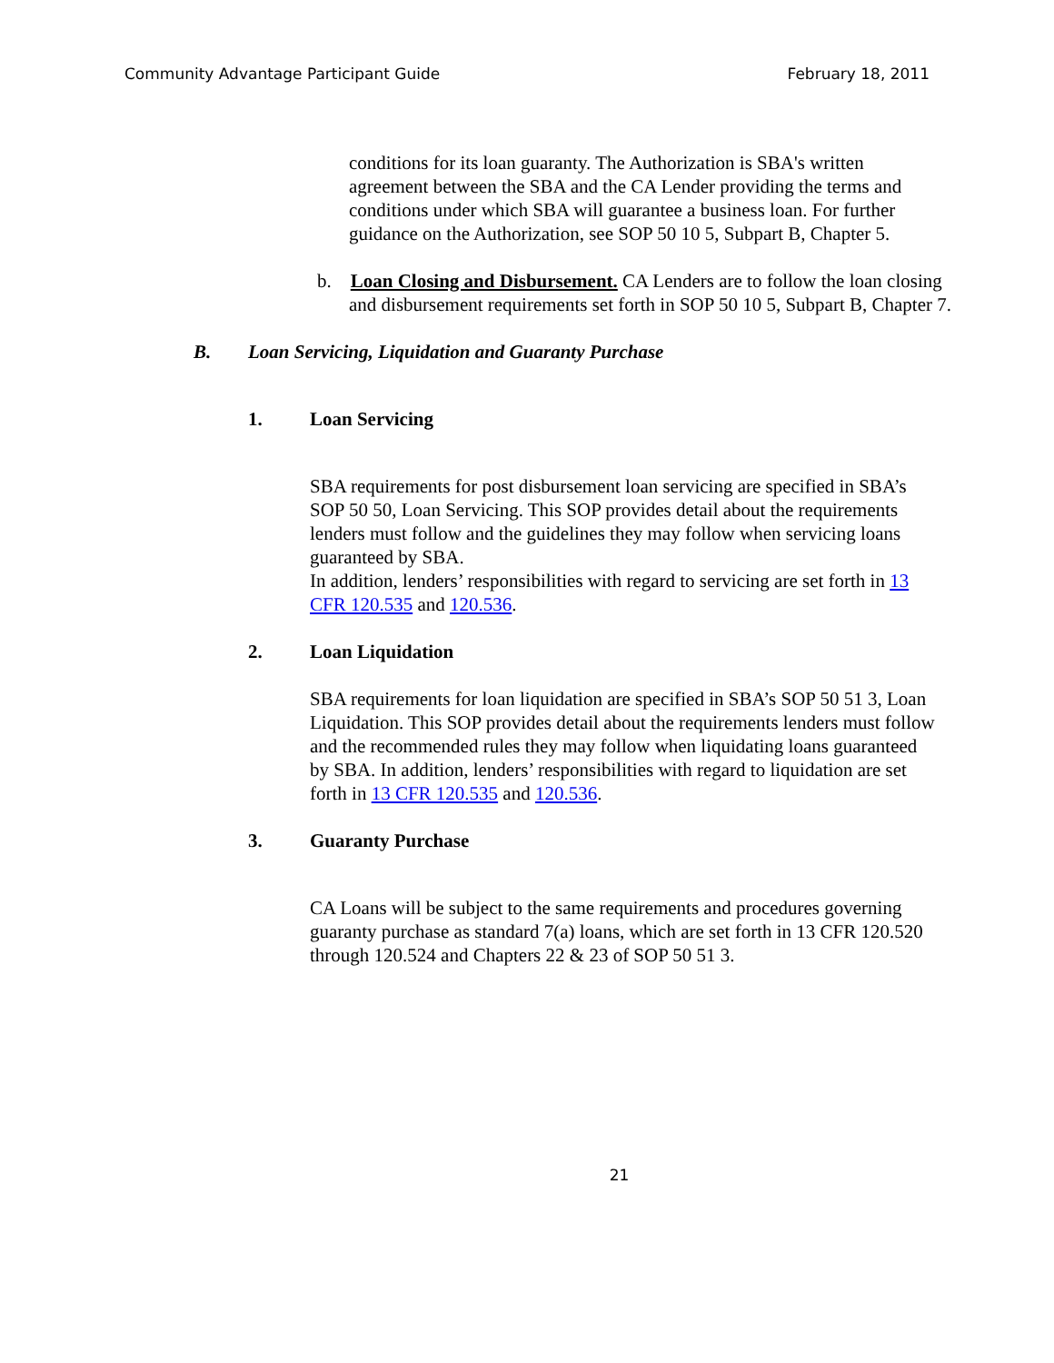Community Advantage Participant Guide February 18, 2011
conditions for its loan guaranty. The Authorization is SBA's written agreement between the SBA and the CA Lender providing the terms and conditions under which SBA will guarantee a business loan. For further guidance on the Authorization, see SOP 50 10 5, Subpart B, Chapter 5.
b. Loan Closing and Disbursement. CA Lenders are to follow the loan closing and disbursement requirements set forth in SOP 50 10 5, Subpart B, Chapter 7.
B. Loan Servicing, Liquidation and Guaranty Purchase
1. Loan Servicing
SBA requirements for post disbursement loan servicing are specified in SBA’s SOP 50 50, Loan Servicing. This SOP provides detail about the requirements lenders must follow and the guidelines they may follow when servicing loans guaranteed by SBA.
In addition, lenders’ responsibilities with regard to servicing are set forth in 13 CFR 120.535 and 120.536.
2. Loan Liquidation
SBA requirements for loan liquidation are specified in SBA’s SOP 50 51 3, Loan Liquidation. This SOP provides detail about the requirements lenders must follow and the recommended rules they may follow when liquidating loans guaranteed by SBA. In addition, lenders’ responsibilities with regard to liquidation are set forth in 13 CFR 120.535 and 120.536.
3. Guaranty Purchase
CA Loans will be subject to the same requirements and procedures governing guaranty purchase as standard 7(a) loans, which are set forth in 13 CFR 120.520 through 120.524 and Chapters 22 & 23 of SOP 50 51 3.
21